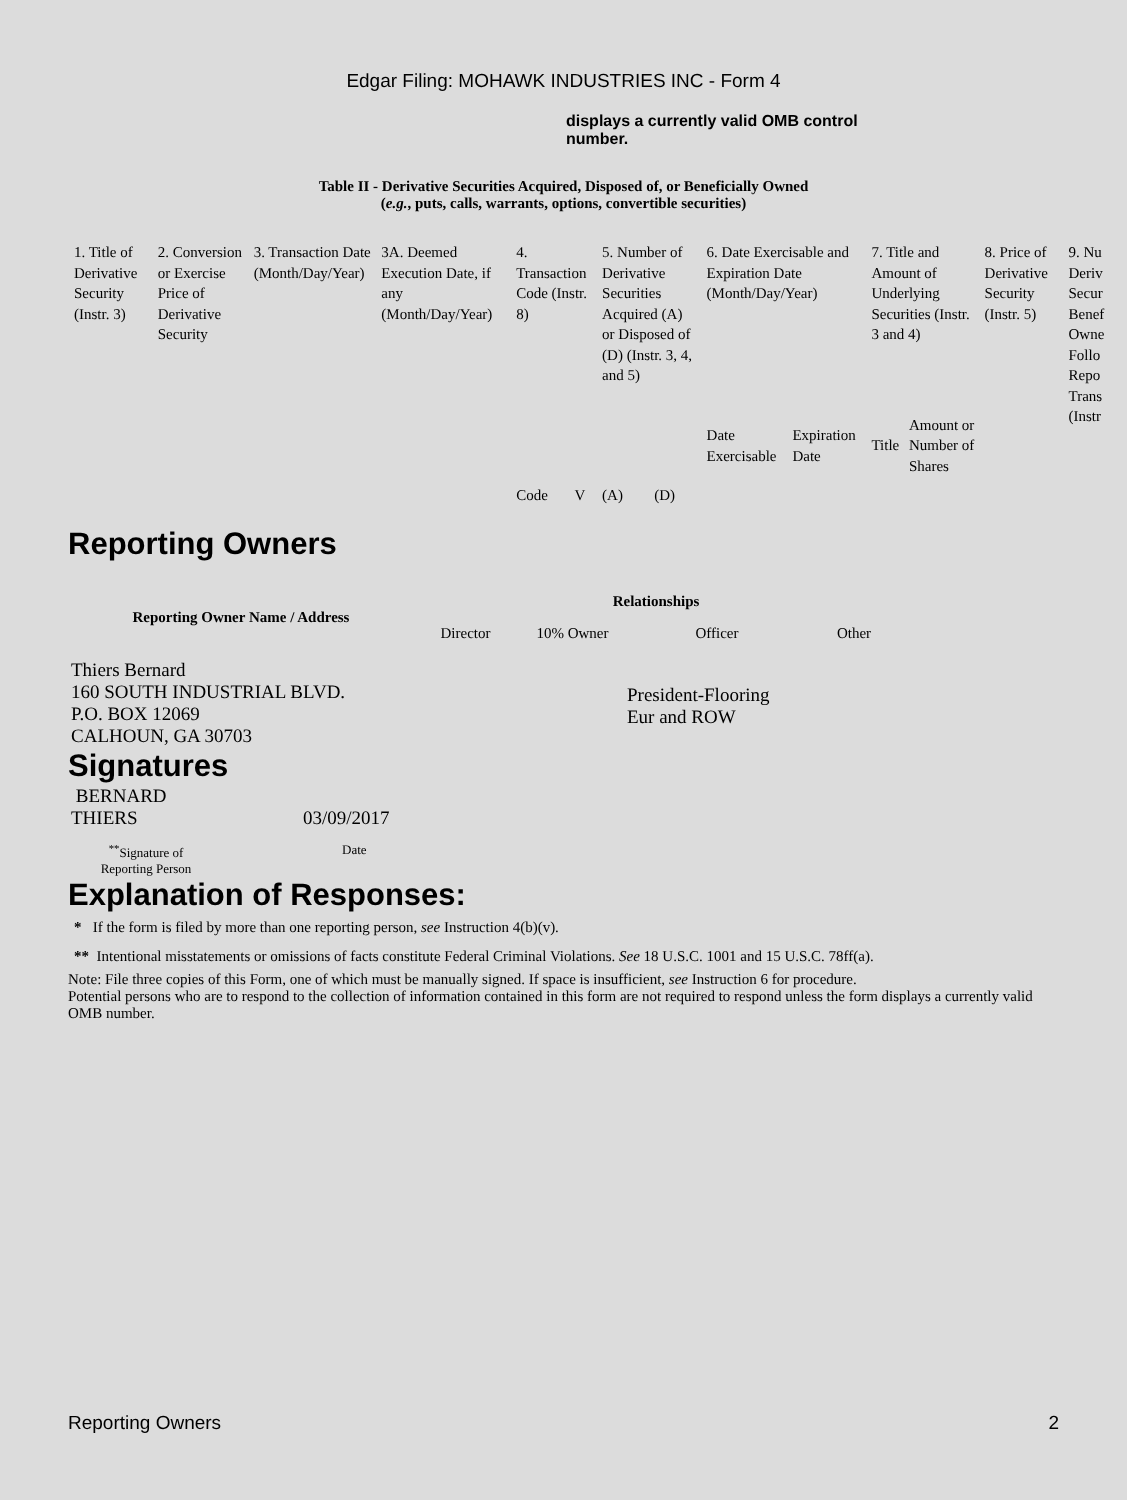Edgar Filing: MOHAWK INDUSTRIES INC - Form 4
displays a currently valid OMB control number.
Table II - Derivative Securities Acquired, Disposed of, or Beneficially Owned
(e.g., puts, calls, warrants, options, convertible securities)
| 1. Title of Derivative Security (Instr. 3) | 2. Conversion or Exercise Price of Derivative Security | 3. Transaction Date (Month/Day/Year) | 3A. Deemed Execution Date, if any (Month/Day/Year) | 4. Transaction Code (Instr. 8) | | 5. Number of Derivative Securities Acquired (A) or Disposed of (D) (Instr. 3, 4, and 5) | | 6. Date Exercisable and Expiration Date (Month/Day/Year) | | 7. Title and Amount of Underlying Securities (Instr. 3 and 4) | | 8. Price of Derivative Security (Instr. 5) | 9. Nu Deriv Secur Benef Owne Follo Repo Trans (Instr |
| | | | | Code | V | (A) | (D) | Date Exercisable | Expiration Date | Title | Amount or Number of Shares | | |
Reporting Owners
| Reporting Owner Name / Address | Relationships | | | |
| --- | --- | --- | --- | --- |
| | Director | 10% Owner | Officer | Other |
| Thiers Bernard 160 SOUTH INDUSTRIAL BLVD. P.O. BOX 12069 CALHOUN, GA 30703 | | | President-Flooring Eur and ROW | |
Signatures
| BERNARD THIERS | 03/09/2017 |
| <sup>**</sup> Signature of Reporting Person | Date |
Explanation of Responses:
* If the form is filed by more than one reporting person, see Instruction 4(b)(v).
** Intentional misstatements or omissions of facts constitute Federal Criminal Violations. See 18 U.S.C. 1001 and 15 U.S.C. 78ff(a).
Note: File three copies of this Form, one of which must be manually signed. If space is insufficient, see Instruction 6 for procedure.
Potential persons who are to respond to the collection of information contained in this form are not required to respond unless the form displays a currently valid OMB number.
Reporting Owners 2